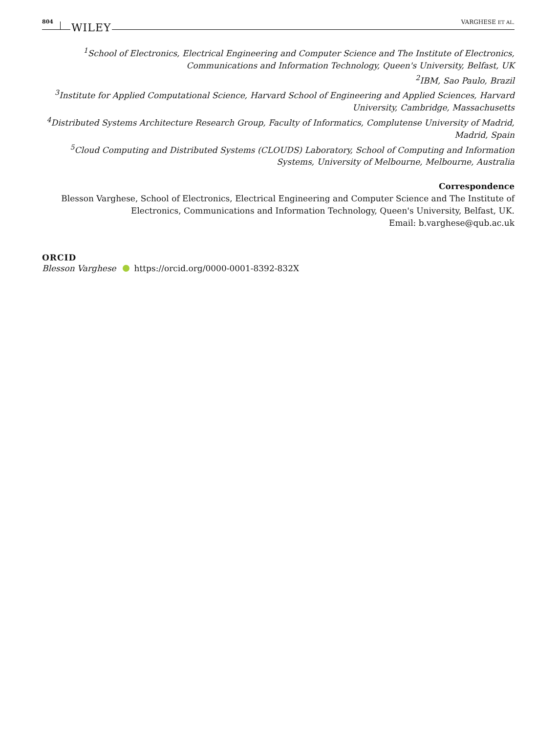804 WILEY VARGHESE ET AL.
<sup>1</sup> School of Electronics, Electrical Engineering and Computer Science and The Institute of Electronics, Communications and Information Technology, Queen's University, Belfast, UK
<sup>2</sup> IBM, Sao Paulo, Brazil
<sup>3</sup> Institute for Applied Computational Science, Harvard School of Engineering and Applied Sciences, Harvard University, Cambridge, Massachusetts
<sup>4</sup> Distributed Systems Architecture Research Group, Faculty of Informatics, Complutense University of Madrid, Madrid, Spain
<sup>5</sup> Cloud Computing and Distributed Systems (CLOUDS) Laboratory, School of Computing and Information Systems, University of Melbourne, Melbourne, Australia
Correspondence
Blesson Varghese, School of Electronics, Electrical Engineering and Computer Science and The Institute of Electronics, Communications and Information Technology, Queen's University, Belfast, UK.
Email: b.varghese@qub.ac.uk
ORCID
Blesson Varghese https://orcid.org/0000-0001-8392-832X